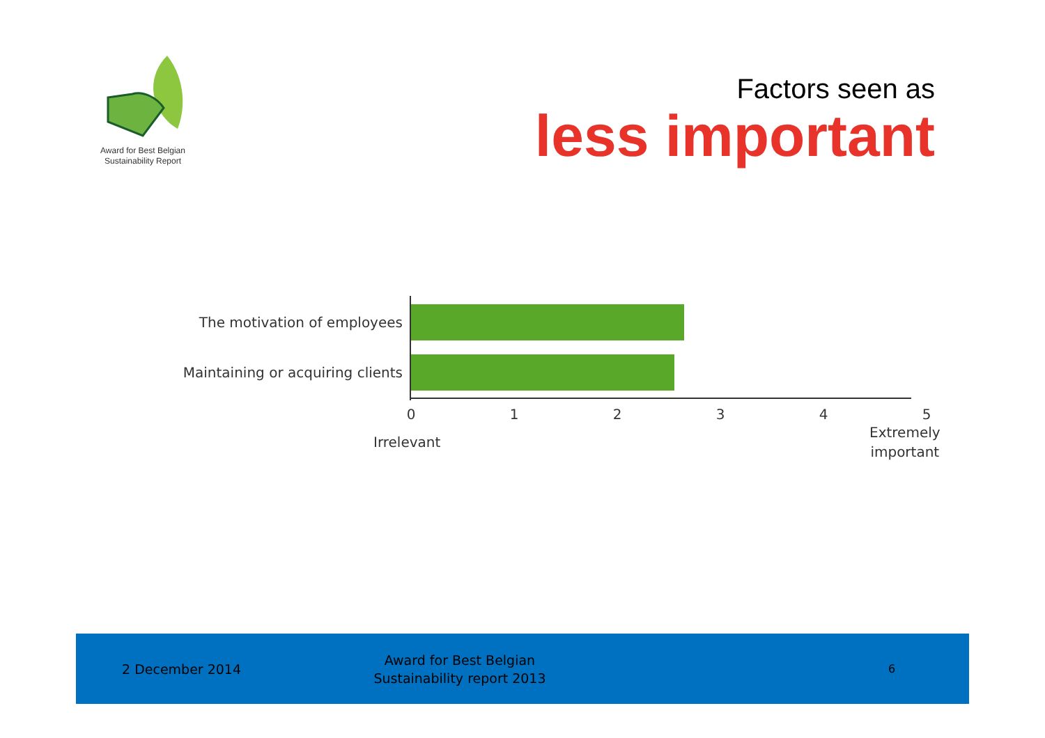Award for Best Belgian
Sustainability Report
Factors seen as
less important
The motivation of employees
Maintaining or acquiring clients
0 1 2 3 4 5
Irrelevant
Extremely
important
2 December 2014
Award for Best Belgian
Sustainability report 2013
6